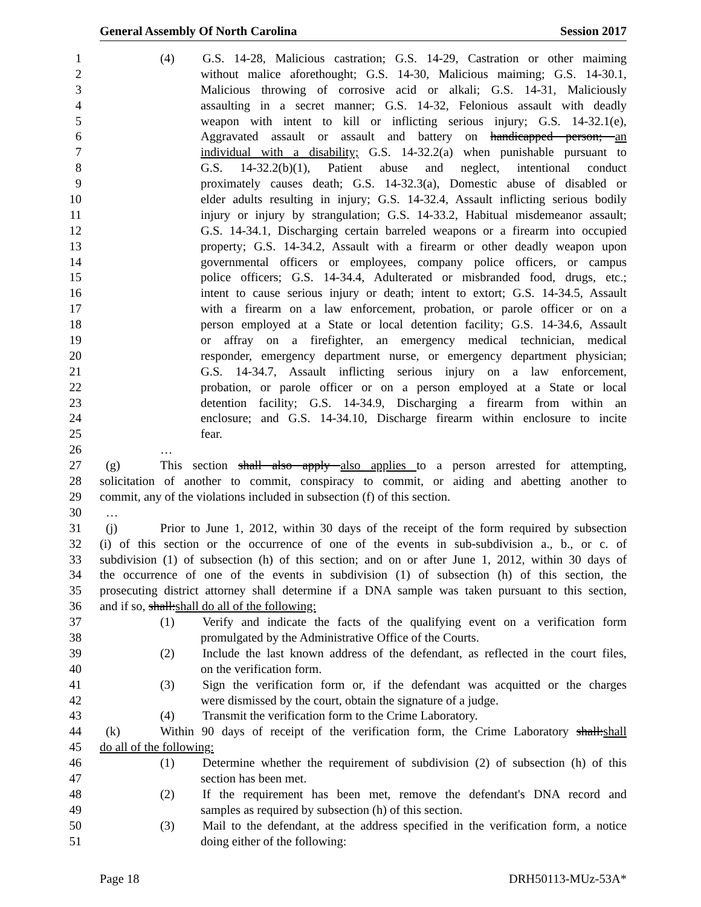General Assembly Of North Carolina Session 2017
1 (4) G.S. 14-28, Malicious castration; G.S. 14-29, Castration or other maiming
2 without malice aforethought; G.S. 14-30, Malicious maiming; G.S. 14-30.1,
3 Malicious throwing of corrosive acid or alkali; G.S. 14-31, Maliciously
4 assaulting in a secret manner; G.S. 14-32, Felonious assault with deadly
5 weapon with intent to kill or inflicting serious injury; G.S. 14-32.1(e),
6 Aggravated assault or assault and battery on handicapped person; an
7 individual with a disability; G.S. 14-32.2(a) when punishable pursuant to
8 G.S. 14-32.2(b)(1), Patient abuse and neglect, intentional conduct
9 proximately causes death; G.S. 14-32.3(a), Domestic abuse of disabled or
10 elder adults resulting in injury; G.S. 14-32.4, Assault inflicting serious bodily
11 injury or injury by strangulation; G.S. 14-33.2, Habitual misdemeanor assault;
12 G.S. 14-34.1, Discharging certain barreled weapons or a firearm into occupied
13 property; G.S. 14-34.2, Assault with a firearm or other deadly weapon upon
14 governmental officers or employees, company police officers, or campus
15 police officers; G.S. 14-34.4, Adulterated or misbranded food, drugs, etc.;
16 intent to cause serious injury or death; intent to extort; G.S. 14-34.5, Assault
17 with a firearm on a law enforcement, probation, or parole officer or on a
18 person employed at a State or local detention facility; G.S. 14-34.6, Assault
19 or affray on a firefighter, an emergency medical technician, medical
20 responder, emergency department nurse, or emergency department physician;
21 G.S. 14-34.7, Assault inflicting serious injury on a law enforcement,
22 probation, or parole officer or on a person employed at a State or local
23 detention facility; G.S. 14-34.9, Discharging a firearm from within an
24 enclosure; and G.S. 14-34.10, Discharge firearm within enclosure to incite
25 fear.
26 …
27 (g) This section shall also apply also applies to a person arrested for attempting,
28 solicitation of another to commit, conspiracy to commit, or aiding and abetting another to
29 commit, any of the violations included in subsection (f) of this section.
30 …
31 (j) Prior to June 1, 2012, within 30 days of the receipt of the form required by subsection
32 (i) of this section or the occurrence of one of the events in sub-subdivision a., b., or c. of
33 subdivision (1) of subsection (h) of this section; and on or after June 1, 2012, within 30 days of
34 the occurrence of one of the events in subdivision (1) of subsection (h) of this section, the
35 prosecuting district attorney shall determine if a DNA sample was taken pursuant to this section,
36 and if so, shall:shall do all of the following:
37 (1) Verify and indicate the facts of the qualifying event on a verification form
38 promulgated by the Administrative Office of the Courts.
39 (2) Include the last known address of the defendant, as reflected in the court files,
40 on the verification form.
41 (3) Sign the verification form or, if the defendant was acquitted or the charges
42 were dismissed by the court, obtain the signature of a judge.
43 (4) Transmit the verification form to the Crime Laboratory.
44 (k) Within 90 days of receipt of the verification form, the Crime Laboratory shall:shall
45 do all of the following:
46 (1) Determine whether the requirement of subdivision (2) of subsection (h) of this
47 section has been met.
48 (2) If the requirement has been met, remove the defendant's DNA record and
49 samples as required by subsection (h) of this section.
50 (3) Mail to the defendant, at the address specified in the verification form, a notice
51 doing either of the following:
Page 18 DRH50113-MUz-53A*